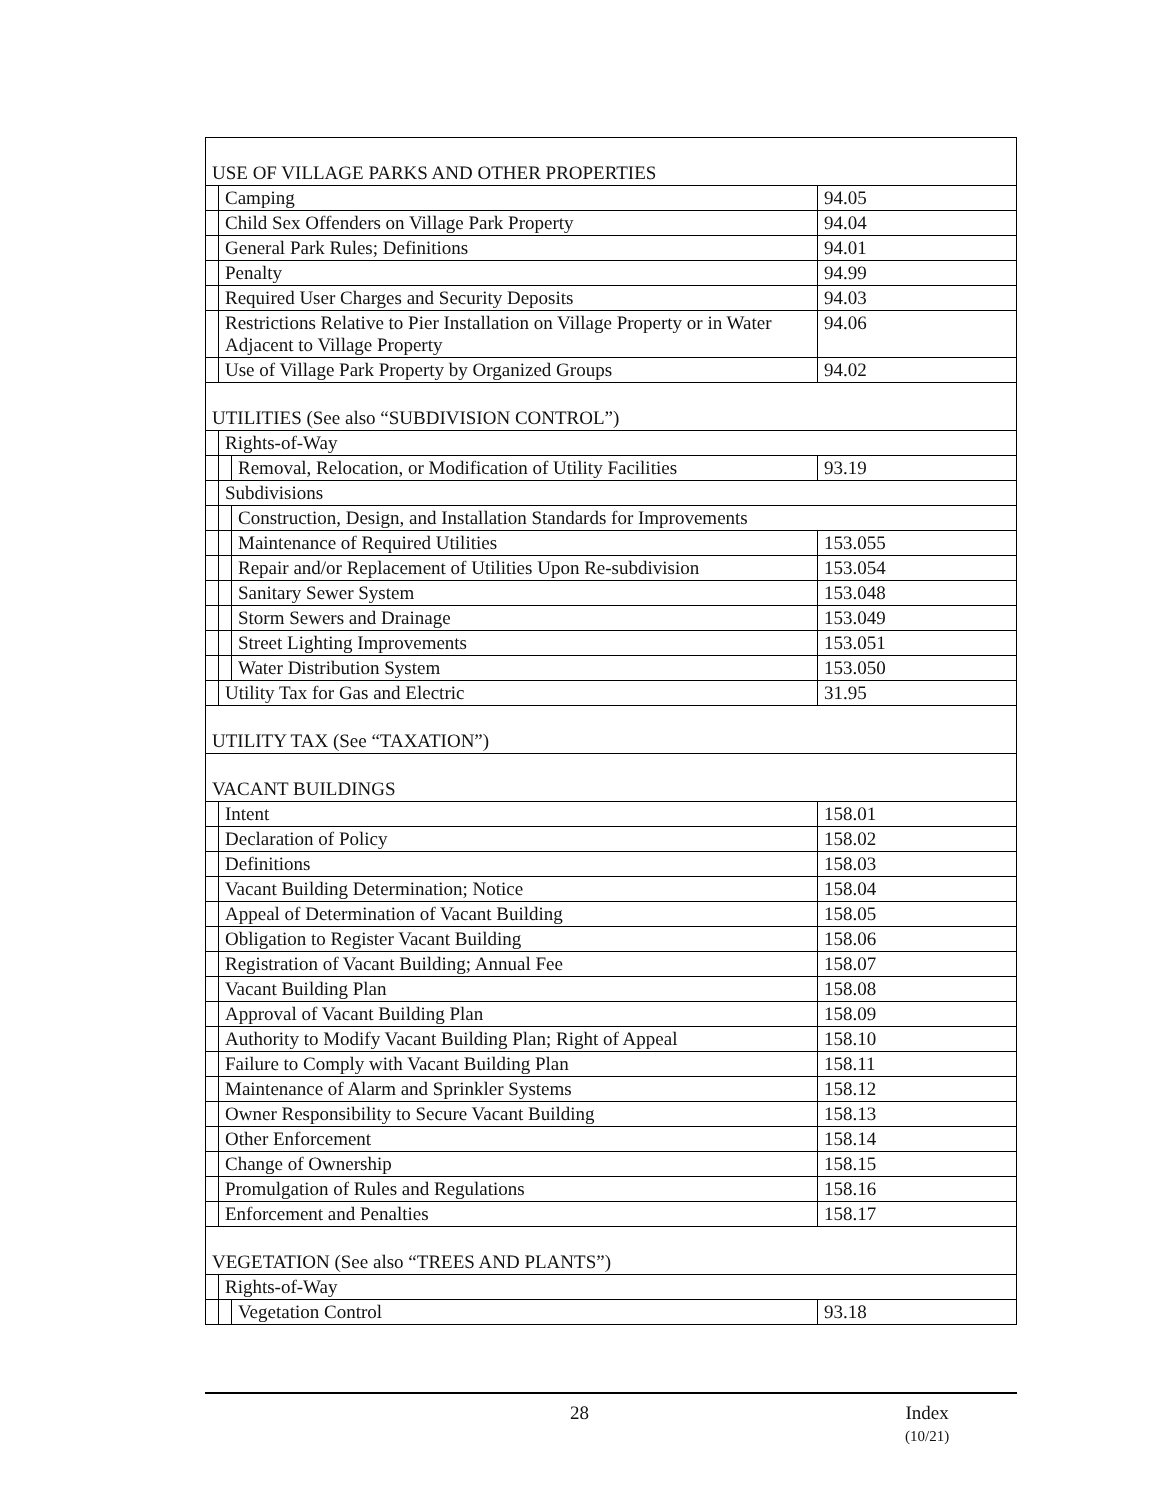| USE OF VILLAGE PARKS AND OTHER PROPERTIES | | | |
| | Camping | | 94.05 |
| | Child Sex Offenders on Village Park Property | | 94.04 |
| | General Park Rules; Definitions | | 94.01 |
| | Penalty | | 94.99 |
| | Required User Charges and Security Deposits | | 94.03 |
| | Restrictions Relative to Pier Installation on Village Property or in Water Adjacent to Village Property | | 94.06 |
| | Use of Village Park Property by Organized Groups | | 94.02 |
| UTILITIES (See also “SUBDIVISION CONTROL”) | | | |
| | Rights-of-Way | | |
| | | Removal, Relocation, or Modification of Utility Facilities | 93.19 |
| | Subdivisions | | |
| | | Construction, Design, and Installation Standards for Improvements | |
| | | Maintenance of Required Utilities | 153.055 |
| | | Repair and/or Replacement of Utilities Upon Re-subdivision | 153.054 |
| | | Sanitary Sewer System | 153.048 |
| | | Storm Sewers and Drainage | 153.049 |
| | | Street Lighting Improvements | 153.051 |
| | | Water Distribution System | 153.050 |
| | Utility Tax for Gas and Electric | | 31.95 |
| UTILITY TAX (See “TAXATION”) | | | |
| VACANT BUILDINGS | | | |
| | Intent | | 158.01 |
| | Declaration of Policy | | 158.02 |
| | Definitions | | 158.03 |
| | Vacant Building Determination; Notice | | 158.04 |
| | Appeal of Determination of Vacant Building | | 158.05 |
| | Obligation to Register Vacant Building | | 158.06 |
| | Registration of Vacant Building; Annual Fee | | 158.07 |
| | Vacant Building Plan | | 158.08 |
| | Approval of Vacant Building Plan | | 158.09 |
| | Authority to Modify Vacant Building Plan; Right of Appeal | | 158.10 |
| | Failure to Comply with Vacant Building Plan | | 158.11 |
| | Maintenance of Alarm and Sprinkler Systems | | 158.12 |
| | Owner Responsibility to Secure Vacant Building | | 158.13 |
| | Other Enforcement | | 158.14 |
| | Change of Ownership | | 158.15 |
| | Promulgation of Rules and Regulations | | 158.16 |
| | Enforcement and Penalties | | 158.17 |
| VEGETATION (See also “TREES AND PLANTS”) | | | |
| | Rights-of-Way | | |
| | | Vegetation Control | 93.18 |
28
Index
(10/21)